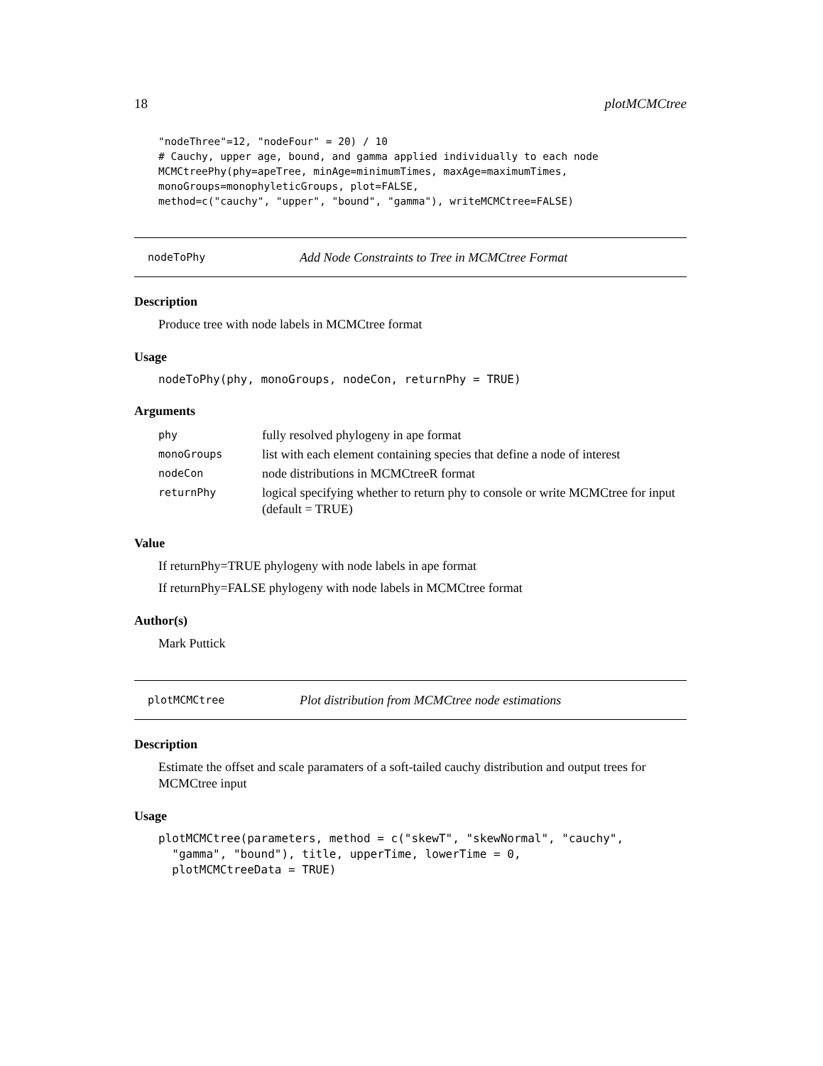18 plotMCMCtree
"nodeThree"=12, "nodeFour" = 20) / 10
# Cauchy, upper age, bound, and gamma applied individually to each node
MCMCtreePhy(phy=apeTree, minAge=minimumTimes, maxAge=maximumTimes,
monoGroups=monophyleticGroups, plot=FALSE,
method=c("cauchy", "upper", "bound", "gamma"), writeMCMCtree=FALSE)
nodeToPhy Add Node Constraints to Tree in MCMCtree Format
Description
Produce tree with node labels in MCMCtree format
Usage
nodeToPhy(phy, monoGroups, nodeCon, returnPhy = TRUE)
Arguments
| phy | fully resolved phylogeny in ape format |
| monoGroups | list with each element containing species that define a node of interest |
| nodeCon | node distributions in MCMCtreeR format |
| returnPhy | logical specifying whether to return phy to console or write MCMCtree for input (default = TRUE) |
Value
If returnPhy=TRUE phylogeny with node labels in ape format
If returnPhy=FALSE phylogeny with node labels in MCMCtree format
Author(s)
Mark Puttick
plotMCMCtree Plot distribution from MCMCtree node estimations
Description
Estimate the offset and scale paramaters of a soft-tailed cauchy distribution and output trees for MCMCtree input
Usage
plotMCMCtree(parameters, method = c("skewT", "skewNormal", "cauchy",
  "gamma", "bound"), title, upperTime, lowerTime = 0,
  plotMCMCtreeData = TRUE)